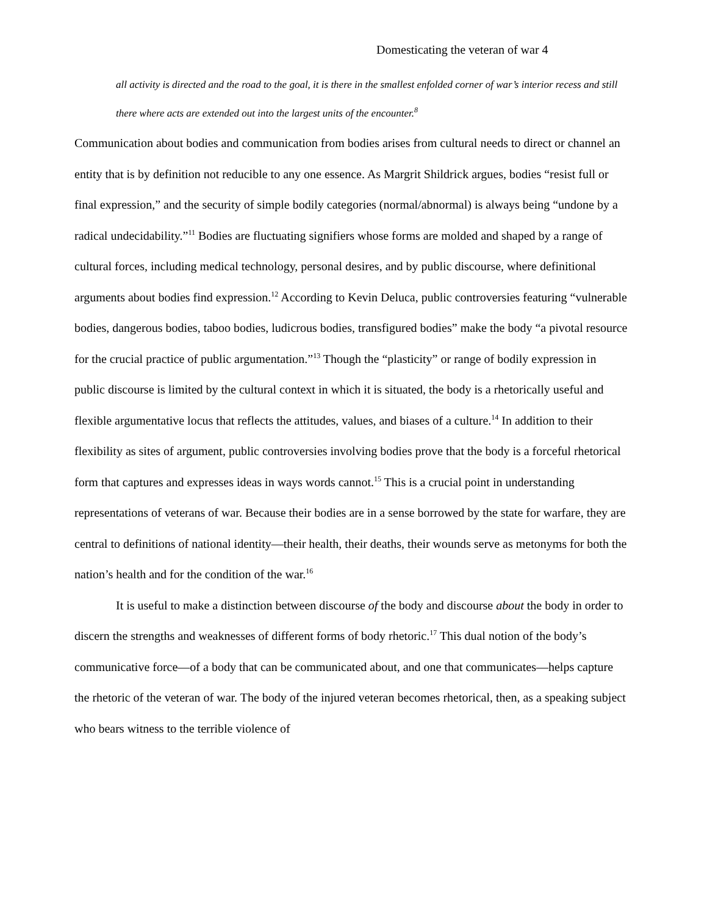Domesticating the veteran of war 4
all activity is directed and the road to the goal, it is there in the smallest enfolded corner of war’s interior recess and still there where acts are extended out into the largest units of the encounter.<sup>8</sup>
Communication about bodies and communication from bodies arises from cultural needs to direct or channel an entity that is by definition not reducible to any one essence. As Margrit Shildrick argues, bodies “resist full or final expression,” and the security of simple bodily categories (normal/abnormal) is always being “undone by a radical undecidability.”<sup>11</sup> Bodies are fluctuating signifiers whose forms are molded and shaped by a range of cultural forces, including medical technology, personal desires, and by public discourse, where definitional arguments about bodies find expression.<sup>12</sup> According to Kevin Deluca, public controversies featuring “vulnerable bodies, dangerous bodies, taboo bodies, ludicrous bodies, transfigured bodies” make the body “a pivotal resource for the crucial practice of public argumentation.”<sup>13</sup> Though the “plasticity” or range of bodily expression in public discourse is limited by the cultural context in which it is situated, the body is a rhetorically useful and flexible argumentative locus that reflects the attitudes, values, and biases of a culture.<sup>14</sup> In addition to their flexibility as sites of argument, public controversies involving bodies prove that the body is a forceful rhetorical form that captures and expresses ideas in ways words cannot.<sup>15</sup> This is a crucial point in understanding representations of veterans of war. Because their bodies are in a sense borrowed by the state for warfare, they are central to definitions of national identity—their health, their deaths, their wounds serve as metonyms for both the nation’s health and for the condition of the war.<sup>16</sup>
It is useful to make a distinction between discourse of the body and discourse about the body in order to discern the strengths and weaknesses of different forms of body rhetoric.<sup>17</sup> This dual notion of the body’s communicative force—of a body that can be communicated about, and one that communicates—helps capture the rhetoric of the veteran of war. The body of the injured veteran becomes rhetorical, then, as a speaking subject who bears witness to the terrible violence of